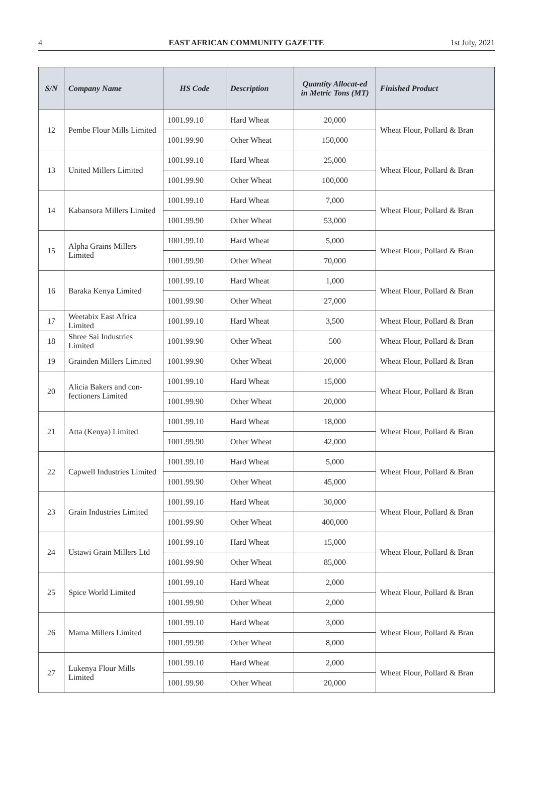4 EAST AFRICAN COMMUNITY GAZETTE 1st July, 2021
| S/N | Company Name | HS Code | Description | Quantity Allocat-ed in Metric Tons (MT) | Finished Product |
| --- | --- | --- | --- | --- | --- |
| 12 | Pembe Flour Mills Limited | 1001.99.10 | Hard Wheat | 20,000 | Wheat Flour, Pollard & Bran |
| | | 1001.99.90 | Other Wheat | 150,000 | |
| 13 | United Millers Limited | 1001.99.10 | Hard Wheat | 25,000 | Wheat Flour, Pollard & Bran |
| | | 1001.99.90 | Other Wheat | 100,000 | |
| 14 | Kabansora Millers Limited | 1001.99.10 | Hard Wheat | 7,000 | Wheat Flour, Pollard & Bran |
| | | 1001.99.90 | Other Wheat | 53,000 | |
| 15 | Alpha Grains Millers Limited | 1001.99.10 | Hard Wheat | 5,000 | Wheat Flour, Pollard & Bran |
| | | 1001.99.90 | Other Wheat | 70,000 | |
| 16 | Baraka Kenya Limited | 1001.99.10 | Hard Wheat | 1,000 | Wheat Flour, Pollard & Bran |
| | | 1001.99.90 | Other Wheat | 27,000 | |
| 17 | Weetabix East Africa Limited | 1001.99.10 | Hard Wheat | 3,500 | Wheat Flour, Pollard & Bran |
| 18 | Shree Sai Industries Limited | 1001.99.90 | Other Wheat | 500 | Wheat Flour, Pollard & Bran |
| 19 | Grainden Millers Limited | 1001.99.90 | Other Wheat | 20,000 | Wheat Flour, Pollard & Bran |
| 20 | Alicia Bakers and con-fectioners Limited | 1001.99.10 | Hard Wheat | 15,000 | Wheat Flour, Pollard & Bran |
| | | 1001.99.90 | Other Wheat | 20,000 | |
| 21 | Atta (Kenya) Limited | 1001.99.10 | Hard Wheat | 18,000 | Wheat Flour, Pollard & Bran |
| | | 1001.99.90 | Other Wheat | 42,000 | |
| 22 | Capwell Industries Limited | 1001.99.10 | Hard Wheat | 5,000 | Wheat Flour, Pollard & Bran |
| | | 1001.99.90 | Other Wheat | 45,000 | |
| 23 | Grain Industries Limited | 1001.99.10 | Hard Wheat | 30,000 | Wheat Flour, Pollard & Bran |
| | | 1001.99.90 | Other Wheat | 400,000 | |
| 24 | Ustawi Grain Millers Ltd | 1001.99.10 | Hard Wheat | 15,000 | Wheat Flour, Pollard & Bran |
| | | 1001.99.90 | Other Wheat | 85,000 | |
| 25 | Spice World Limited | 1001.99.10 | Hard Wheat | 2,000 | Wheat Flour, Pollard & Bran |
| | | 1001.99.90 | Other Wheat | 2,000 | |
| 26 | Mama Millers Limited | 1001.99.10 | Hard Wheat | 3,000 | Wheat Flour, Pollard & Bran |
| | | 1001.99.90 | Other Wheat | 8,000 | |
| 27 | Lukenya Flour Mills Limited | 1001.99.10 | Hard Wheat | 2,000 | Wheat Flour, Pollard & Bran |
| | | 1001.99.90 | Other Wheat | 20,000 | |